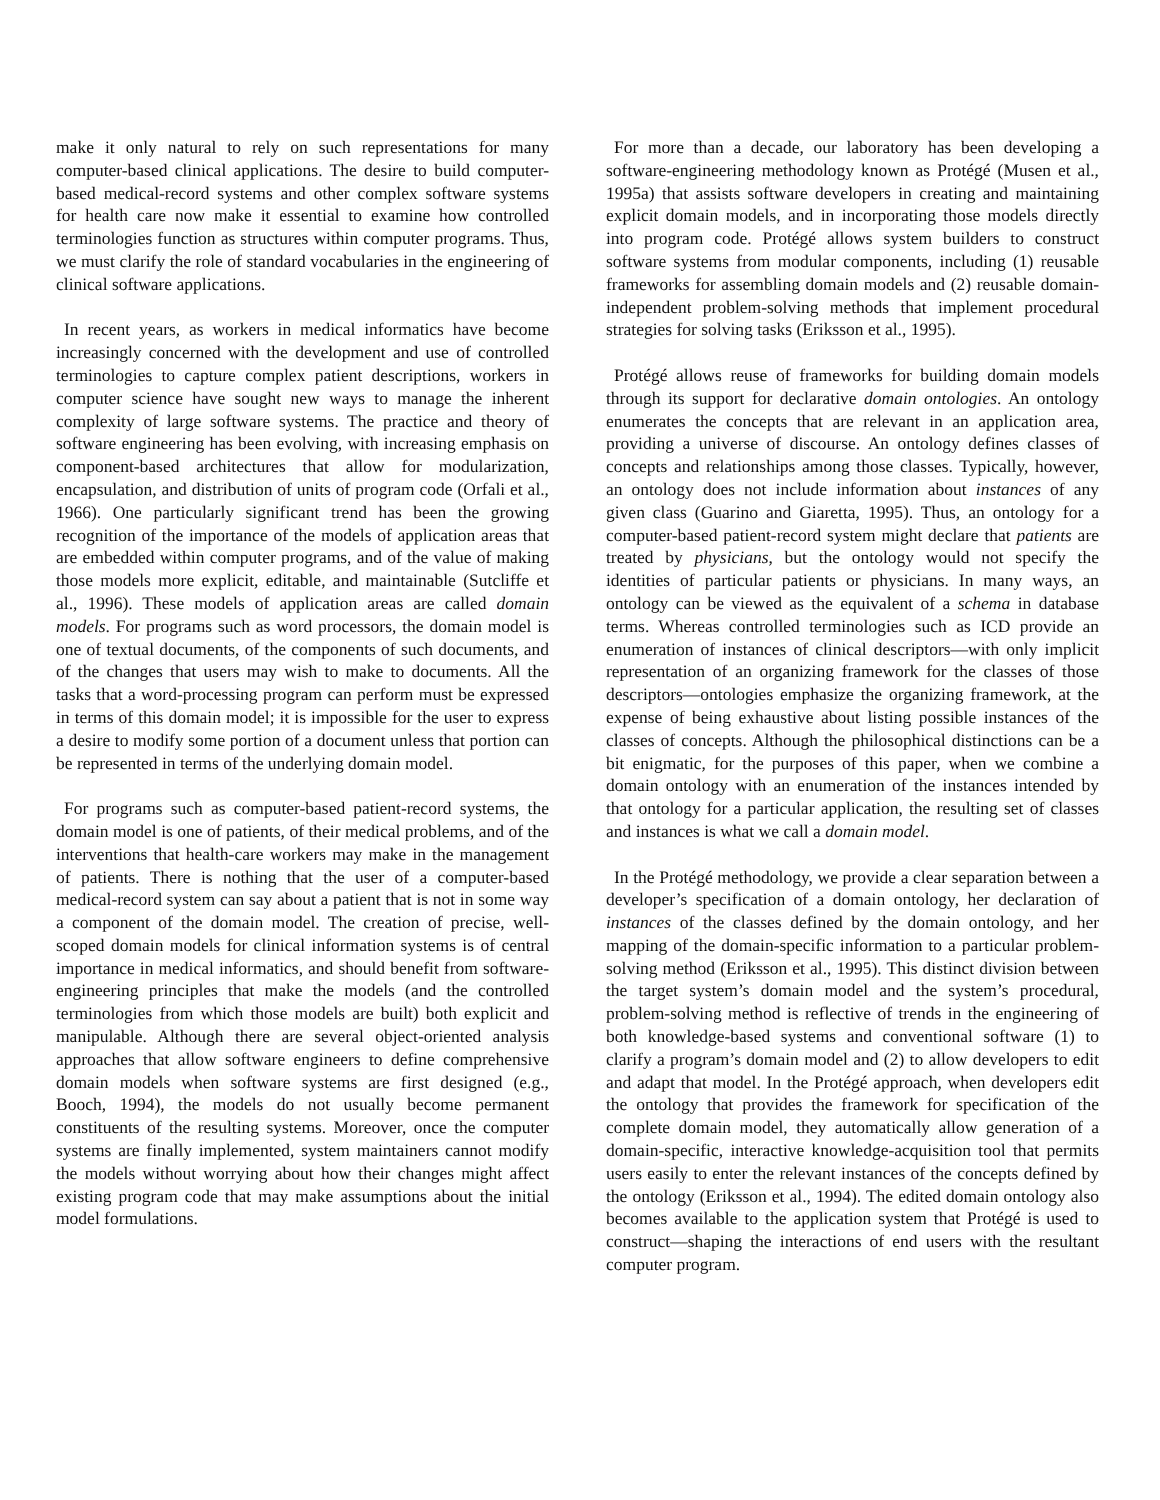make it only natural to rely on such representations for many computer-based clinical applications. The desire to build computer-based medical-record systems and other complex software systems for health care now make it essential to examine how controlled terminologies function as structures within computer programs. Thus, we must clarify the role of standard vocabularies in the engineering of clinical software applications.
In recent years, as workers in medical informatics have become increasingly concerned with the development and use of controlled terminologies to capture complex patient descriptions, workers in computer science have sought new ways to manage the inherent complexity of large software systems. The practice and theory of software engineering has been evolving, with increasing emphasis on component-based architectures that allow for modularization, encapsulation, and distribution of units of program code (Orfali et al., 1966). One particularly significant trend has been the growing recognition of the importance of the models of application areas that are embedded within computer programs, and of the value of making those models more explicit, editable, and maintainable (Sutcliffe et al., 1996). These models of application areas are called domain models. For programs such as word processors, the domain model is one of textual documents, of the components of such documents, and of the changes that users may wish to make to documents. All the tasks that a word-processing program can perform must be expressed in terms of this domain model; it is impossible for the user to express a desire to modify some portion of a document unless that portion can be represented in terms of the underlying domain model.
For programs such as computer-based patient-record systems, the domain model is one of patients, of their medical problems, and of the interventions that health-care workers may make in the management of patients. There is nothing that the user of a computer-based medical-record system can say about a patient that is not in some way a component of the domain model. The creation of precise, well-scoped domain models for clinical information systems is of central importance in medical informatics, and should benefit from software-engineering principles that make the models (and the controlled terminologies from which those models are built) both explicit and manipulable. Although there are several object-oriented analysis approaches that allow software engineers to define comprehensive domain models when software systems are first designed (e.g., Booch, 1994), the models do not usually become permanent constituents of the resulting systems. Moreover, once the computer systems are finally implemented, system maintainers cannot modify the models without worrying about how their changes might affect existing program code that may make assumptions about the initial model formulations.
For more than a decade, our laboratory has been developing a software-engineering methodology known as Protégé (Musen et al., 1995a) that assists software developers in creating and maintaining explicit domain models, and in incorporating those models directly into program code. Protégé allows system builders to construct software systems from modular components, including (1) reusable frameworks for assembling domain models and (2) reusable domain-independent problem-solving methods that implement procedural strategies for solving tasks (Eriksson et al., 1995).
Protégé allows reuse of frameworks for building domain models through its support for declarative domain ontologies. An ontology enumerates the concepts that are relevant in an application area, providing a universe of discourse. An ontology defines classes of concepts and relationships among those classes. Typically, however, an ontology does not include information about instances of any given class (Guarino and Giaretta, 1995). Thus, an ontology for a computer-based patient-record system might declare that patients are treated by physicians, but the ontology would not specify the identities of particular patients or physicians. In many ways, an ontology can be viewed as the equivalent of a schema in database terms. Whereas controlled terminologies such as ICD provide an enumeration of instances of clinical descriptors—with only implicit representation of an organizing framework for the classes of those descriptors—ontologies emphasize the organizing framework, at the expense of being exhaustive about listing possible instances of the classes of concepts. Although the philosophical distinctions can be a bit enigmatic, for the purposes of this paper, when we combine a domain ontology with an enumeration of the instances intended by that ontology for a particular application, the resulting set of classes and instances is what we call a domain model.
In the Protégé methodology, we provide a clear separation between a developer’s specification of a domain ontology, her declaration of instances of the classes defined by the domain ontology, and her mapping of the domain-specific information to a particular problem-solving method (Eriksson et al., 1995). This distinct division between the target system’s domain model and the system’s procedural, problem-solving method is reflective of trends in the engineering of both knowledge-based systems and conventional software (1) to clarify a program’s domain model and (2) to allow developers to edit and adapt that model. In the Protégé approach, when developers edit the ontology that provides the framework for specification of the complete domain model, they automatically allow generation of a domain-specific, interactive knowledge-acquisition tool that permits users easily to enter the relevant instances of the concepts defined by the ontology (Eriksson et al., 1994). The edited domain ontology also becomes available to the application system that Protégé is used to construct—shaping the interactions of end users with the resultant computer program.